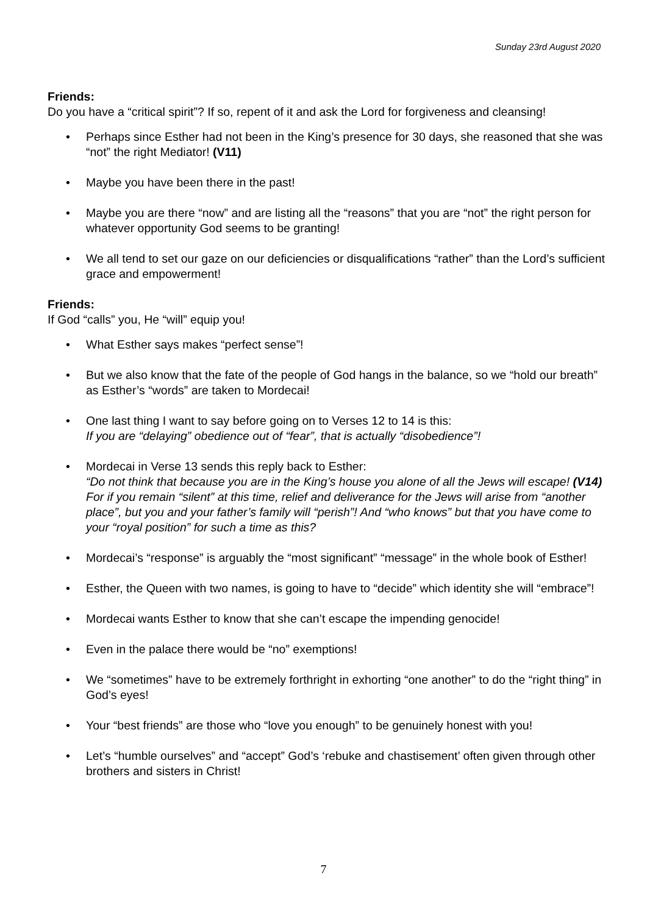Sunday 23rd August 2020
Friends:
Do you have a “critical spirit”? If so, repent of it and ask the Lord for forgiveness and cleansing!
• Perhaps since Esther had not been in the King’s presence for 30 days, she reasoned that she was “not” the right Mediator! (V11)
• Maybe you have been there in the past!
• Maybe you are there “now” and are listing all the “reasons” that you are “not” the right person for whatever opportunity God seems to be granting!
• We all tend to set our gaze on our deficiencies or disqualifications “rather” than the Lord’s sufficient grace and empowerment!
Friends:
If God “calls” you, He “will” equip you!
• What Esther says makes “perfect sense”!
• But we also know that the fate of the people of God hangs in the balance, so we “hold our breath” as Esther’s “words” are taken to Mordecai!
• One last thing I want to say before going on to Verses 12 to 14 is this:
If you are “delaying” obedience out of “fear”, that is actually “disobedience”!
• Mordecai in Verse 13 sends this reply back to Esther:
“Do not think that because you are in the King’s house you alone of all the Jews will escape! (V14) For if you remain “silent” at this time, relief and deliverance for the Jews will arise from “another place”, but you and your father’s family will “perish”! And “who knows” but that you have come to your “royal position” for such a time as this?
• Mordecai’s “response” is arguably the “most significant” “message” in the whole book of Esther!
• Esther, the Queen with two names, is going to have to “decide” which identity she will “embrace”!
• Mordecai wants Esther to know that she can’t escape the impending genocide!
• Even in the palace there would be “no” exemptions!
• We “sometimes” have to be extremely forthright in exhorting “one another” to do the “right thing” in God’s eyes!
• Your “best friends” are those who “love you enough” to be genuinely honest with you!
• Let’s “humble ourselves” and “accept” God’s ‘rebuke and chastisement’ often given through other brothers and sisters in Christ!
7